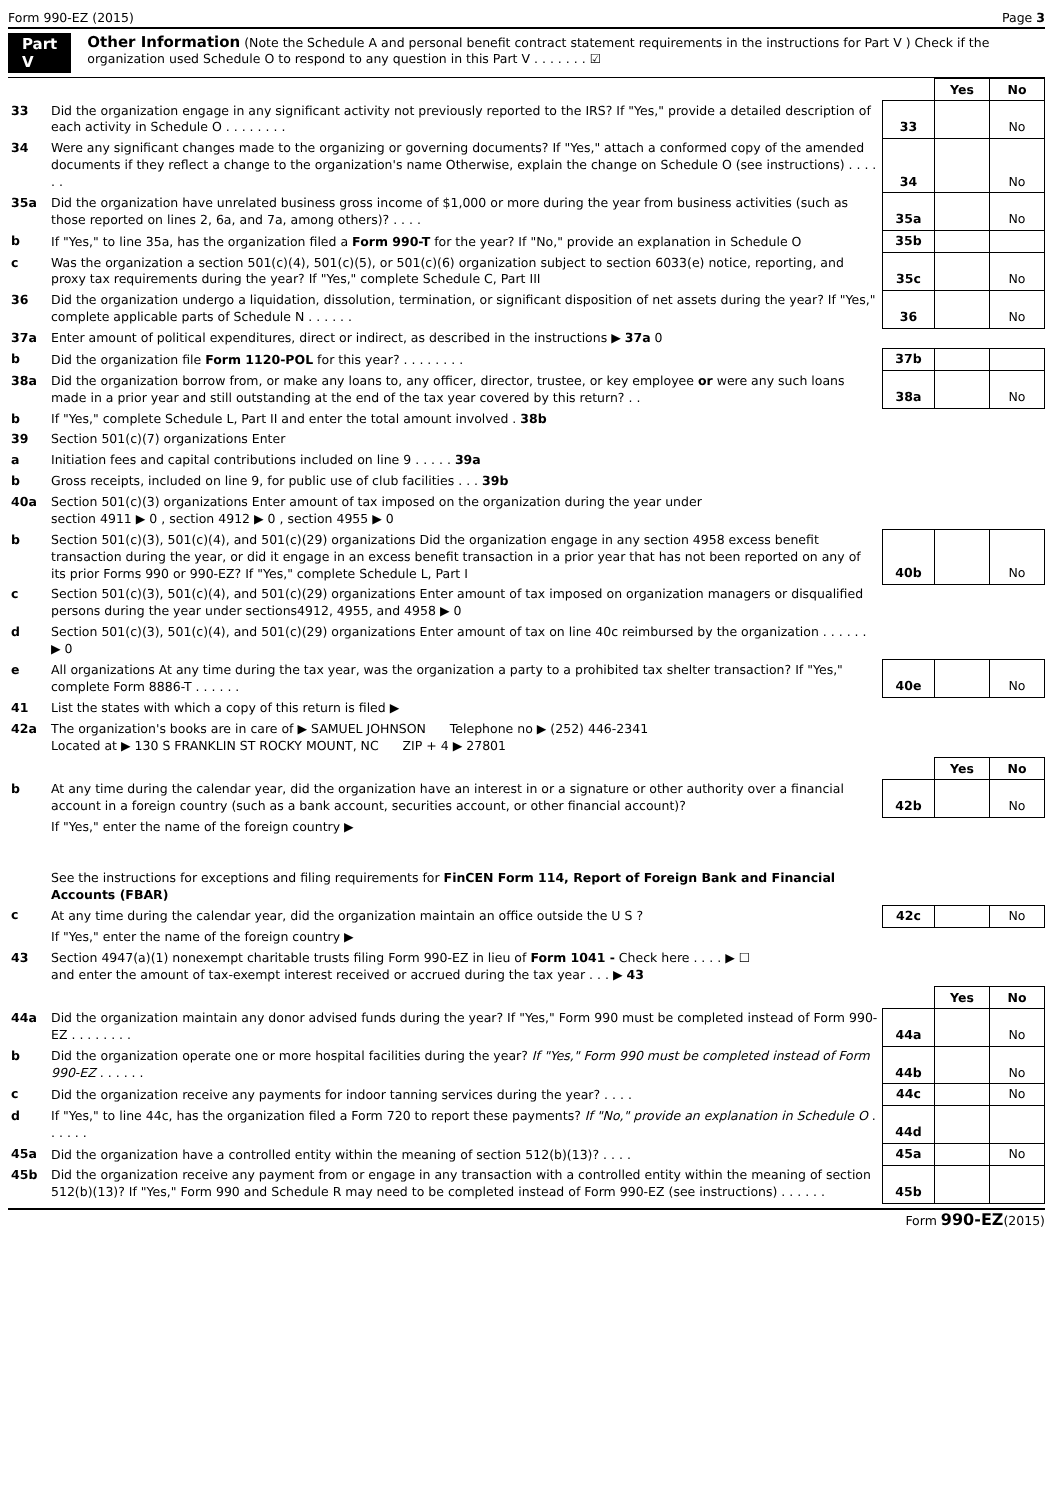Form 990-EZ (2015) Page 3
Part V Other Information (Note the Schedule A and personal benefit contract statement requirements in the instructions for Part V ) Check if the organization used Schedule O to respond to any question in this Part V . . . . . . . ☑
| | | | Yes | No |
| 33 | Did the organization engage in any significant activity not previously reported to the IRS? If "Yes," provide a detailed description of each activity in Schedule O . . . . . . . . | 33 | | No |
| 34 | Were any significant changes made to the organizing or governing documents? If "Yes," attach a conformed copy of the amended documents if they reflect a change to the organization's name Otherwise, explain the change on Schedule O (see instructions) . . . . . . | 34 | | No |
| 35a | Did the organization have unrelated business gross income of $1,000 or more during the year from business activities (such as those reported on lines 2, 6a, and 7a, among others)? . . . . | 35a | | No |
| b | If "Yes," to line 35a, has the organization filed a Form 990-T for the year? If "No," provide an explanation in Schedule O | 35b | | |
| c | Was the organization a section 501(c)(4), 501(c)(5), or 501(c)(6) organization subject to section 6033(e) notice, reporting, and proxy tax requirements during the year? If "Yes," complete Schedule C, Part III | 35c | | No |
| 36 | Did the organization undergo a liquidation, dissolution, termination, or significant disposition of net assets during the year? If "Yes," complete applicable parts of Schedule N . . . . . . | 36 | | No |
| 37a | Enter amount of political expenditures, direct or indirect, as described in the instructions ▶ 37a 0 | | | |
| b | Did the organization file Form 1120-POL for this year? . . . . . . . . | 37b | | |
| 38a | Did the organization borrow from, or make any loans to, any officer, director, trustee, or key employee or were any such loans made in a prior year and still outstanding at the end of the tax year covered by this return? . . | 38a | | No |
| b | If "Yes," complete Schedule L, Part II and enter the total amount involved . 38b | | | |
| 39 | Section 501(c)(7) organizations Enter | | | |
| a | Initiation fees and capital contributions included on line 9 . . . . . 39a | | | |
| b | Gross receipts, included on line 9, for public use of club facilities . . . 39b | | | |
| 40a | Section 501(c)(3) organizations Enter amount of tax imposed on the organization during the year under section 4911 ▶ 0 , section 4912 ▶ 0 , section 4955 ▶ 0 | | | |
| b | Section 501(c)(3), 501(c)(4), and 501(c)(29) organizations Did the organization engage in any section 4958 excess benefit transaction during the year, or did it engage in an excess benefit transaction in a prior year that has not been reported on any of its prior Forms 990 or 990-EZ? If "Yes," complete Schedule L, Part I | 40b | | No |
| c | Section 501(c)(3), 501(c)(4), and 501(c)(29) organizations Enter amount of tax imposed on organization managers or disqualified persons during the year under sections4912, 4955, and 4958 ▶ 0 | | | |
| d | Section 501(c)(3), 501(c)(4), and 501(c)(29) organizations Enter amount of tax on line 40c reimbursed by the organization . . . . . . ▶ 0 | | | |
| e | All organizations At any time during the tax year, was the organization a party to a prohibited tax shelter transaction? If "Yes," complete Form 8886-T . . . . . . | 40e | | No |
| 41 | List the states with which a copy of this return is filed ▶ | | | |
| 42a | The organization's books are in care of ▶ SAMUEL JOHNSON Telephone no ▶ (252) 446-2341 Located at ▶ 130 S FRANKLIN ST ROCKY MOUNT, NC ZIP + 4 ▶ 27801 | | | |
| | | | Yes | No |
| b | At any time during the calendar year, did the organization have an interest in or a signature or other authority over a financial account in a foreign country (such as a bank account, securities account, or other financial account)? | 42b | | No |
| | If "Yes," enter the name of the foreign country ▶ See the instructions for exceptions and filing requirements for FinCEN Form 114, Report of Foreign Bank and Financial Accounts (FBAR) | | | |
| c | At any time during the calendar year, did the organization maintain an office outside the U S ? | 42c | | No |
| | If "Yes," enter the name of the foreign country ▶ | | | |
| 43 | Section 4947(a)(1) nonexempt charitable trusts filing Form 990-EZ in lieu of Form 1041 - Check here . . . . ▶ ☐ and enter the amount of tax-exempt interest received or accrued during the tax year . . . ▶ 43 | | | |
| | | | Yes | No |
| 44a | Did the organization maintain any donor advised funds during the year? If "Yes," Form 990 must be completed instead of Form 990-EZ . . . . . . . . | 44a | | No |
| b | Did the organization operate one or more hospital facilities during the year? If "Yes," Form 990 must be completed instead of Form 990-EZ . . . . . . | 44b | | No |
| c | Did the organization receive any payments for indoor tanning services during the year? . . . . | 44c | | No |
| d | If "Yes," to line 44c, has the organization filed a Form 720 to report these payments? If "No," provide an explanation in Schedule O . . . . . . | 44d | | |
| 45a | Did the organization have a controlled entity within the meaning of section 512(b)(13)? . . . . | 45a | | No |
| 45b | Did the organization receive any payment from or engage in any transaction with a controlled entity within the meaning of section 512(b)(13)? If "Yes," Form 990 and Schedule R may need to be completed instead of Form 990-EZ (see instructions) . . . . . . | 45b | | |
Form 990-EZ(2015)